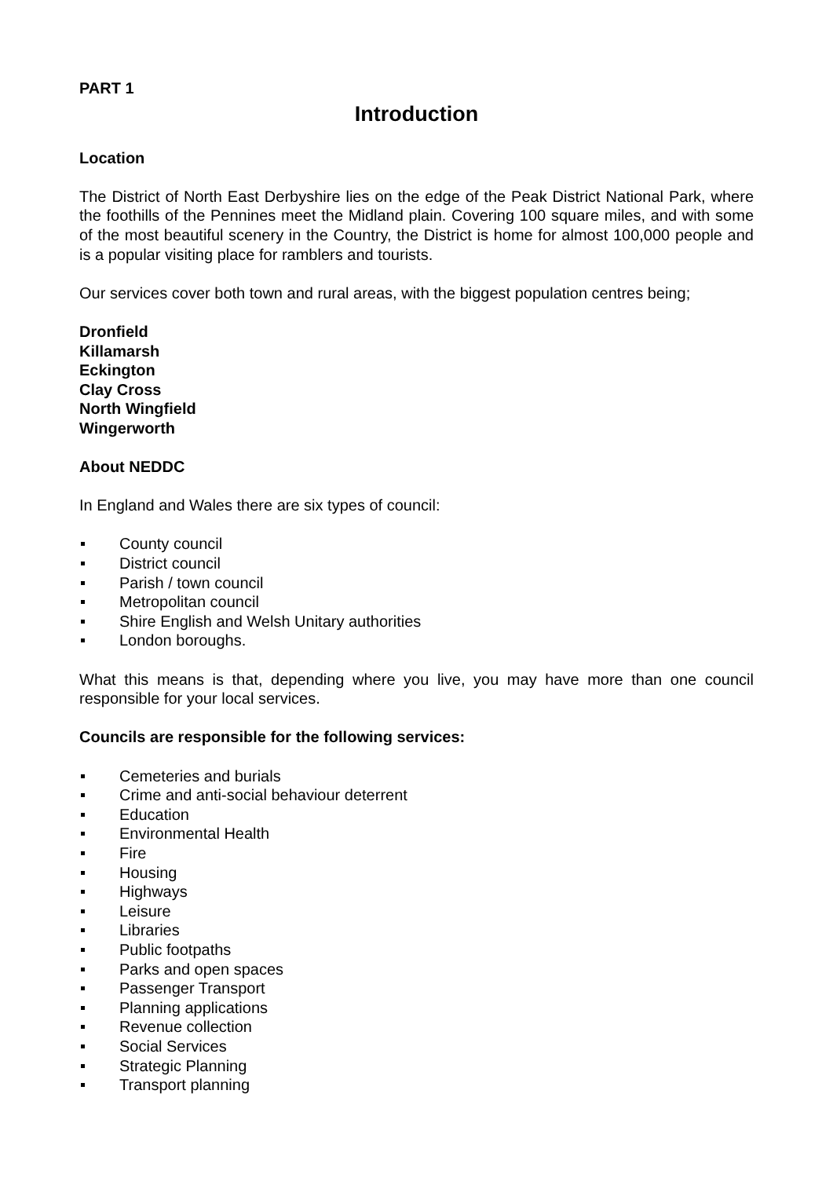PART 1
Introduction
Location
The District of North East Derbyshire lies on the edge of the Peak District National Park, where the foothills of the Pennines meet the Midland plain. Covering 100 square miles, and with some of the most beautiful scenery in the Country, the District is home for almost 100,000 people and is a popular visiting place for ramblers and tourists.
Our services cover both town and rural areas, with the biggest population centres being;
Dronfield
Killamarsh
Eckington
Clay Cross
North Wingfield
Wingerworth
About NEDDC
In England and Wales there are six types of council:
County council
District council
Parish / town council
Metropolitan council
Shire English and Welsh Unitary authorities
London boroughs.
What this means is that, depending where you live, you may have more than one council responsible for your local services.
Councils are responsible for the following services:
Cemeteries and burials
Crime and anti-social behaviour deterrent
Education
Environmental Health
Fire
Housing
Highways
Leisure
Libraries
Public footpaths
Parks and open spaces
Passenger Transport
Planning applications
Revenue collection
Social Services
Strategic Planning
Transport planning